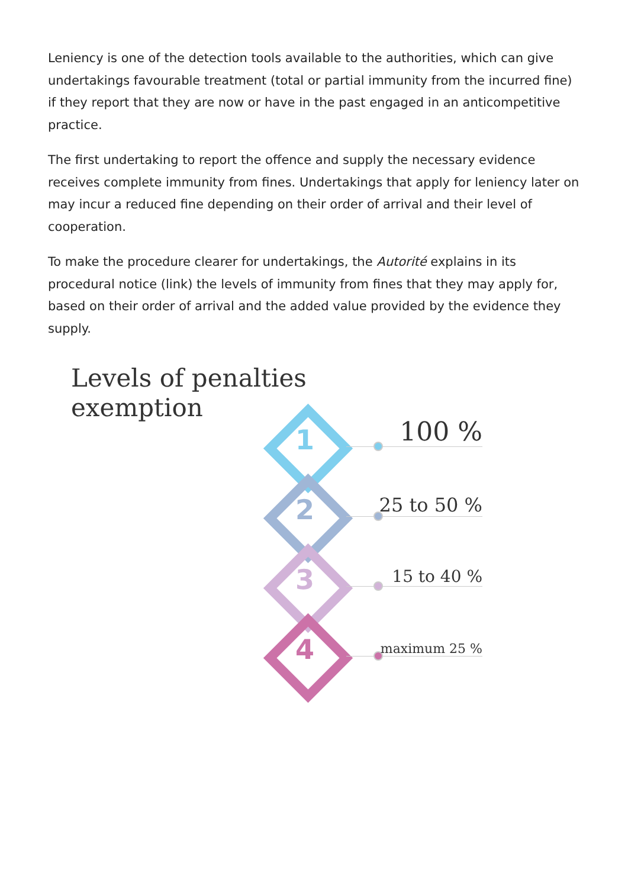Leniency is one of the detection tools available to the authorities, which can give undertakings favourable treatment (total or partial immunity from the incurred fine) if they report that they are now or have in the past engaged in an anticompetitive practice.
The first undertaking to report the offence and supply the necessary evidence receives complete immunity from fines. Undertakings that apply for leniency later on may incur a reduced fine depending on their order of arrival and their level of cooperation.
To make the procedure clearer for undertakings, the Autorité explains in its procedural notice (link) the levels of immunity from fines that they may apply for, based on their order of arrival and the added value provided by the evidence they supply.
Levels of penalties
exemption
1 100 %
2 25 to 50 %
3 15 to 40 %
4 maximum 25 %